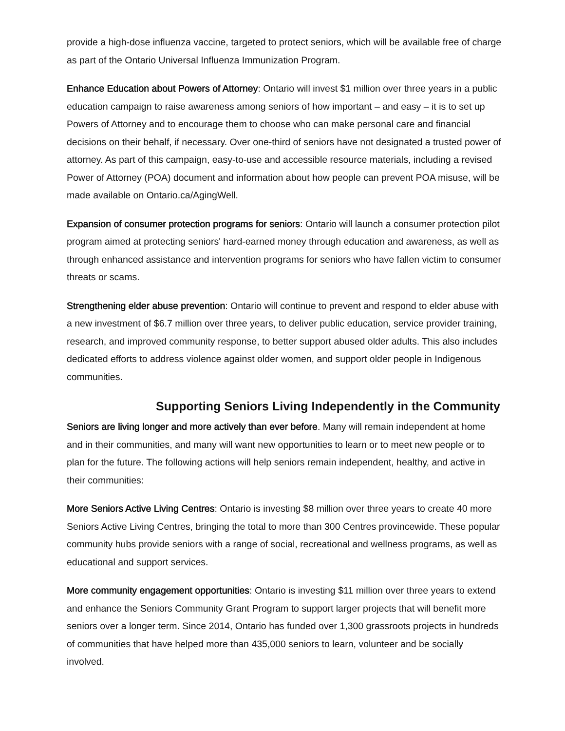provide a high-dose influenza vaccine, targeted to protect seniors, which will be available free of charge as part of the Ontario Universal Influenza Immunization Program.
Enhance Education about Powers of Attorney: Ontario will invest $1 million over three years in a public education campaign to raise awareness among seniors of how important – and easy – it is to set up Powers of Attorney and to encourage them to choose who can make personal care and financial decisions on their behalf, if necessary. Over one-third of seniors have not designated a trusted power of attorney. As part of this campaign, easy-to-use and accessible resource materials, including a revised Power of Attorney (POA) document and information about how people can prevent POA misuse, will be made available on Ontario.ca/AgingWell.
Expansion of consumer protection programs for seniors: Ontario will launch a consumer protection pilot program aimed at protecting seniors' hard-earned money through education and awareness, as well as through enhanced assistance and intervention programs for seniors who have fallen victim to consumer threats or scams.
Strengthening elder abuse prevention: Ontario will continue to prevent and respond to elder abuse with a new investment of $6.7 million over three years, to deliver public education, service provider training, research, and improved community response, to better support abused older adults. This also includes dedicated efforts to address violence against older women, and support older people in Indigenous communities.
Supporting Seniors Living Independently in the Community
Seniors are living longer and more actively than ever before. Many will remain independent at home and in their communities, and many will want new opportunities to learn or to meet new people or to plan for the future. The following actions will help seniors remain independent, healthy, and active in their communities:
More Seniors Active Living Centres: Ontario is investing $8 million over three years to create 40 more Seniors Active Living Centres, bringing the total to more than 300 Centres provincewide. These popular community hubs provide seniors with a range of social, recreational and wellness programs, as well as educational and support services.
More community engagement opportunities: Ontario is investing $11 million over three years to extend and enhance the Seniors Community Grant Program to support larger projects that will benefit more seniors over a longer term. Since 2014, Ontario has funded over 1,300 grassroots projects in hundreds of communities that have helped more than 435,000 seniors to learn, volunteer and be socially involved.